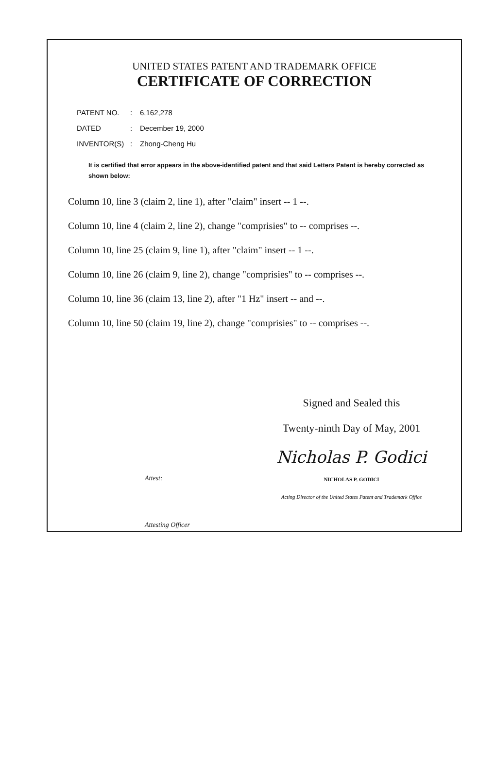UNITED STATES PATENT AND TRADEMARK OFFICE
CERTIFICATE OF CORRECTION
PATENT NO.: 6,162,278
DATED: December 19, 2000
INVENTOR(S): Zhong-Cheng Hu
It is certified that error appears in the above-identified patent and that said Letters Patent is hereby corrected as shown below:
Column 10, line 3 (claim 2, line 1), after "claim" insert -- 1 --.
Column 10, line 4 (claim 2, line 2), change "comprisies" to -- comprises --.
Column 10, line 25 (claim 9, line 1), after "claim" insert -- 1 --.
Column 10, line 26 (claim 9, line 2), change "comprisies" to -- comprises --.
Column 10, line 36 (claim 13, line 2), after "1 Hz" insert -- and --.
Column 10, line 50 (claim 19, line 2), change "comprisies" to -- comprises --.
Attest:
Attesting Officer
Signed and Sealed this
Twenty-ninth Day of May, 2001
Nicholas P. Godici
NICHOLAS P. GODICI
Acting Director of the United States Patent and Trademark Office